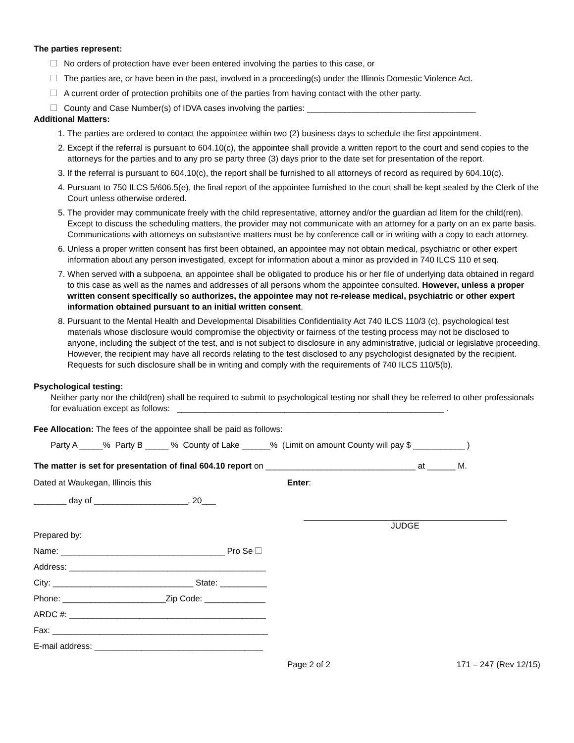The parties represent:
No orders of protection have ever been entered involving the parties to this case, or
The parties are, or have been in the past, involved in a proceeding(s) under the Illinois Domestic Violence Act.
A current order of protection prohibits one of the parties from having contact with the other party.
County and Case Number(s) of IDVA cases involving the parties: ____________________________________
Additional Matters:
1. The parties are ordered to contact the appointee within two (2) business days to schedule the first appointment.
2. Except if the referral is pursuant to 604.10(c), the appointee shall provide a written report to the court and send copies to the attorneys for the parties and to any pro se party three (3) days prior to the date set for presentation of the report.
3. If the referral is pursuant to 604.10(c), the report shall be furnished to all attorneys of record as required by 604.10(c).
4. Pursuant to 750 ILCS 5/606.5(e), the final report of the appointee furnished to the court shall be kept sealed by the Clerk of the Court unless otherwise ordered.
5. The provider may communicate freely with the child representative, attorney and/or the guardian ad litem for the child(ren). Except to discuss the scheduling matters, the provider may not communicate with an attorney for a party on an ex parte basis. Communications with attorneys on substantive matters must be by conference call or in writing with a copy to each attorney.
6. Unless a proper written consent has first been obtained, an appointee may not obtain medical, psychiatric or other expert information about any person investigated, except for information about a minor as provided in 740 ILCS 110 et seq.
7. When served with a subpoena, an appointee shall be obligated to produce his or her file of underlying data obtained in regard to this case as well as the names and addresses of all persons whom the appointee consulted. However, unless a proper written consent specifically so authorizes, the appointee may not re-release medical, psychiatric or other expert information obtained pursuant to an initial written consent.
8. Pursuant to the Mental Health and Developmental Disabilities Confidentiality Act 740 ILCS 110/3 (c), psychological test materials whose disclosure would compromise the objectivity or fairness of the testing process may not be disclosed to anyone, including the subject of the test, and is not subject to disclosure in any administrative, judicial or legislative proceeding. However, the recipient may have all records relating to the test disclosed to any psychologist designated by the recipient. Requests for such disclosure shall be in writing and comply with the requirements of 740 ILCS 110/5(b).
Psychological testing:
Neither party nor the child(ren) shall be required to submit to psychological testing nor shall they be referred to other professionals for evaluation except as follows: _________________________________________________________ .
Fee Allocation: The fees of the appointee shall be paid as follows:
Party A _____% Party B _____ % County of Lake ______% (Limit on amount County will pay $ ___________ )
The matter is set for presentation of final 604.10 report on ________________________________ at ______ M.
Dated at Waukegan, Illinois this
Enter:
_______ day of ____________________, 20___
Prepared by:
Name: ___________________________________ Pro Se
Address: __________________________________________
City: ______________________________ State: __________
Phone: ______________________Zip Code: _____________
ARDC #: __________________________________________
Fax: ______________________________________________
E-mail address: ____________________________________
JUDGE
Page 2 of 2 171 – 247 (Rev 12/15)